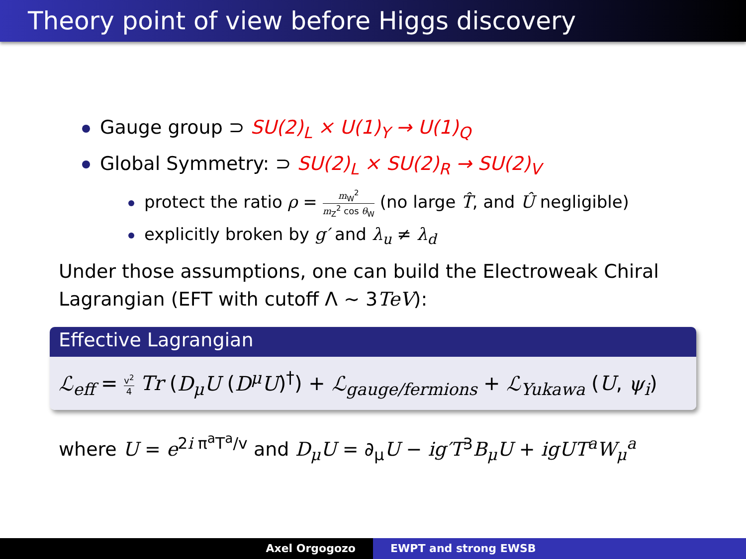Theory point of view before Higgs discovery
Gauge group ⊃ SU(2)<sub>L</sub> × U(1)<sub>Y</sub> → U(1)<sub>Q</sub>
Global Symmetry: ⊃ SU(2)<sub>L</sub> × SU(2)<sub>R</sub> → SU(2)<sub>V</sub>
protect the ratio ρ = m<sub>W</sub><sup>2</sup> m<sub>Z</sub><sup>2</sup> cos θ<sub>W</sub> (no large T̂, and Û negligible)
explicitly broken by g′ and λ<sub>u</sub> ≠ λ<sub>d</sub>
Under those assumptions, one can build the Electroweak Chiral Lagrangian (EFT with cutoff Λ ∼ 3TeV):
Effective Lagrangian
ℒ<sub>eff</sub> = v<sup>2</sup> 4 Tr (D<sub>μ</sub>U (D<sup>μ</sup>U)<sup>†</sup>) + ℒ<sub>gauge/fermions</sub> + ℒ<sub>Yukawa</sub> (U, ψ<sub>i</sub>)
where U = e<sup>2i π<sup>a</sup>T<sup>a</sup>/v</sup> and D<sub>μ</sub>U = ∂<sub>μ</sub>U − ig′T<sup>3</sup>B<sub>μ</sub>U + igUT<sup>a</sup>W<sub>μ</sub><sup>a</sup>
Axel Orgogozo EWPT and strong EWSB